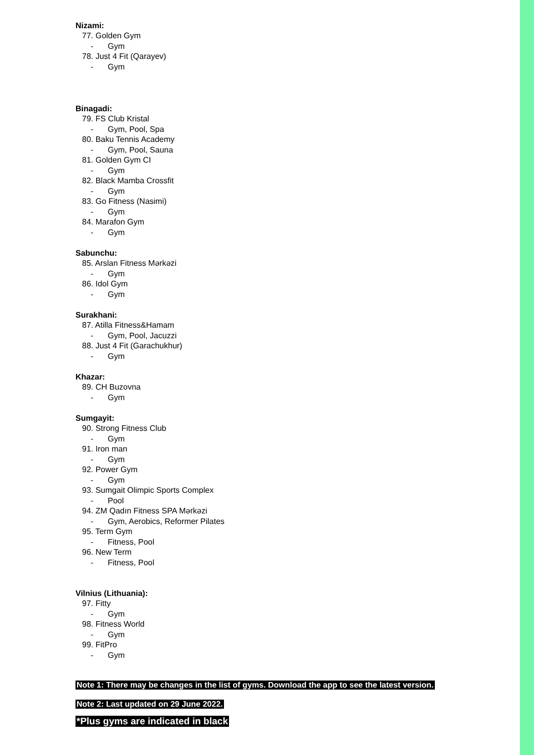Nizami:
77. Golden Gym
- Gym
78. Just 4 Fit (Qarayev)
- Gym
Binagadi:
79. FS Club Kristal
- Gym, Pool, Spa
80. Baku Tennis Academy
- Gym, Pool, Sauna
81. Golden Gym CI
- Gym
82. Black Mamba Crossfit
- Gym
83. Go Fitness (Nasimi)
- Gym
84. Marafon Gym
- Gym
Sabunchu:
85. Arslan Fitness Mərkəzi
- Gym
86. Idol Gym
- Gym
Surakhani:
87. Atilla Fitness&Hamam
- Gym, Pool, Jacuzzi
88. Just 4 Fit (Garachukhur)
- Gym
Khazar:
89. CH Buzovna
- Gym
Sumgayit:
90. Strong Fitness Club
- Gym
91. Iron man
- Gym
92. Power Gym
- Gym
93. Sumgait Olimpic Sports Complex
- Pool
94. ZM Qadın Fitness SPA Mərkəzi
- Gym, Aerobics, Reformer Pilates
95. Term Gym
- Fitness, Pool
96. New Term
- Fitness, Pool
Vilnius (Lithuania):
97. Fitty
- Gym
98. Fitness World
- Gym
99. FitPro
- Gym
Note 1: There may be changes in the list of gyms. Download the app to see the latest version.
Note 2: Last updated on 29 June 2022.
*Plus gyms are indicated in black